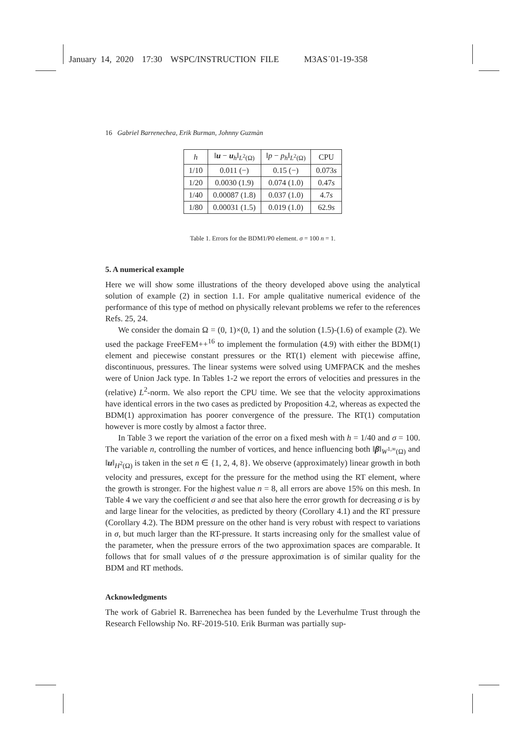January 14, 2020 17:30 WSPC/INSTRUCTION FILE M3AS˙01-19-358
16 Gabriel Barrenechea, Erik Burman, Johnny Guzmàn
| h | ‖ u − u<sub>h</sub>‖<sub>L<sup>2</sup>(Ω)</sub> | ‖ p − p<sub>h</sub> ‖<sub>L<sup>2</sup>(Ω)</sub> | CPU |
| --- | --- | --- | --- |
| 1/10 | 0.011 (−) | 0.15 (−) | 0.073 s |
| 1/20 | 0.0030 (1.9) | 0.074 (1.0) | 0.47 s |
| 1/40 | 0.00087 (1.8) | 0.037 (1.0) | 4.7 s |
| 1/80 | 0.00031 (1.5) | 0.019 (1.0) | 62.9 s |
Table 1. Errors for the BDM1/P0 element. σ = 100 n = 1.
5. A numerical example
Here we will show some illustrations of the theory developed above using the analytical solution of example (2) in section 1.1. For ample qualitative numerical evidence of the performance of this type of method on physically relevant problems we refer to the references Refs. 25, 24.
We consider the domain Ω = (0, 1)×(0, 1) and the solution (1.5)-(1.6) of example (2). We used the package FreeFEM++<sup>16</sup> to implement the formulation (4.9) with either the BDM(1) element and piecewise constant pressures or the RT(1) element with piecewise affine, discontinuous, pressures. The linear systems were solved using UMFPACK and the meshes were of Union Jack type. In Tables 1-2 we report the errors of velocities and pressures in the (relative) L<sup>2</sup>-norm. We also report the CPU time. We see that the velocity approximations have identical errors in the two cases as predicted by Proposition 4.2, whereas as expected the BDM(1) approximation has poorer convergence of the pressure. The RT(1) computation however is more costly by almost a factor three.
In Table 3 we report the variation of the error on a fixed mesh with h = 1/40 and σ = 100. The variable n, controlling the number of vortices, and hence influencing both ‖β‖<sub>W<sup>1,∞</sup>(Ω)</sub> and ‖u‖<sub>H<sup>2</sup>(Ω)</sub> is taken in the set n ∈ {1, 2, 4, 8}. We observe (approximately) linear growth in both velocity and pressures, except for the pressure for the method using the RT element, where the growth is stronger. For the highest value n = 8, all errors are above 15% on this mesh. In Table 4 we vary the coefficient σ and see that also here the error growth for decreasing σ is by and large linear for the velocities, as predicted by theory (Corollary 4.1) and the RT pressure (Corollary 4.2). The BDM pressure on the other hand is very robust with respect to variations in σ, but much larger than the RT-pressure. It starts increasing only for the smallest value of the parameter, when the pressure errors of the two approximation spaces are comparable. It follows that for small values of σ the pressure approximation is of similar quality for the BDM and RT methods.
Acknowledgments
The work of Gabriel R. Barrenechea has been funded by the Leverhulme Trust through the Research Fellowship No. RF-2019-510. Erik Burman was partially sup-